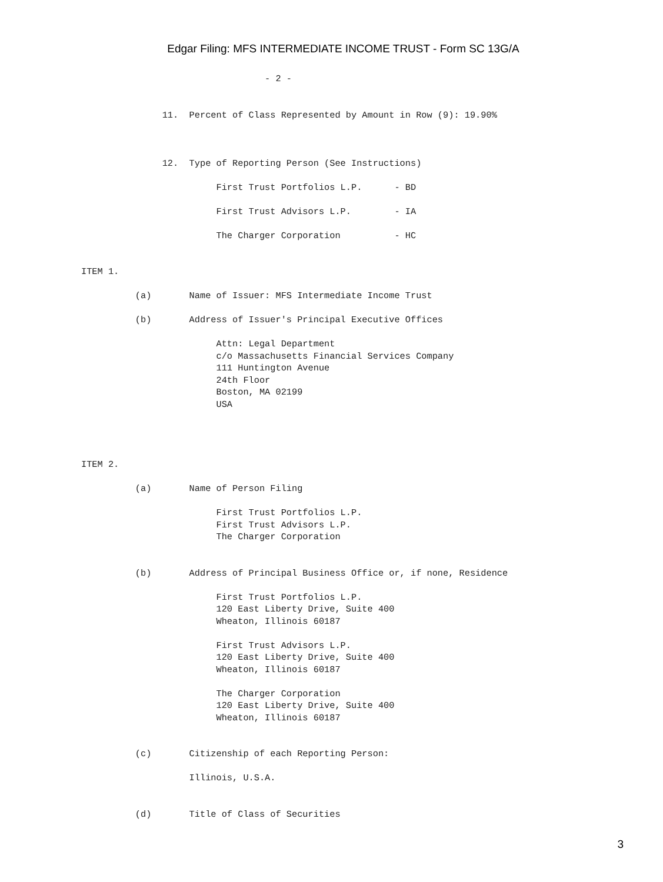Edgar Filing: MFS INTERMEDIATE INCOME TRUST - Form SC 13G/A
                                  - 2 -


               11.  Percent of Class Represented by Amount in Row (9): 19.90%



               12.  Type of Reporting Person (See Instructions)

                         First Trust Portfolios L.P.      - BD

                         First Trust Advisors L.P.        - IA

                         The Charger Corporation          - HC


ITEM 1.

          (a)       Name of Issuer: MFS Intermediate Income Trust

          (b)       Address of Issuer's Principal Executive Offices

                         Attn: Legal Department
                         c/o Massachusetts Financial Services Company
                         111 Huntington Avenue
                         24th Floor
                         Boston, MA 02199
                         USA




ITEM 2.

          (a)       Name of Person Filing

                         First Trust Portfolios L.P.
                         First Trust Advisors L.P.
                         The Charger Corporation


          (b)       Address of Principal Business Office or, if none, Residence

                         First Trust Portfolios L.P.
                         120 East Liberty Drive, Suite 400
                         Wheaton, Illinois 60187

                         First Trust Advisors L.P.
                         120 East Liberty Drive, Suite 400
                         Wheaton, Illinois 60187

                         The Charger Corporation
                         120 East Liberty Drive, Suite 400
                         Wheaton, Illinois 60187


          (c)       Citizenship of each Reporting Person:

                    Illinois, U.S.A.


          (d)       Title of Class of Securities
3